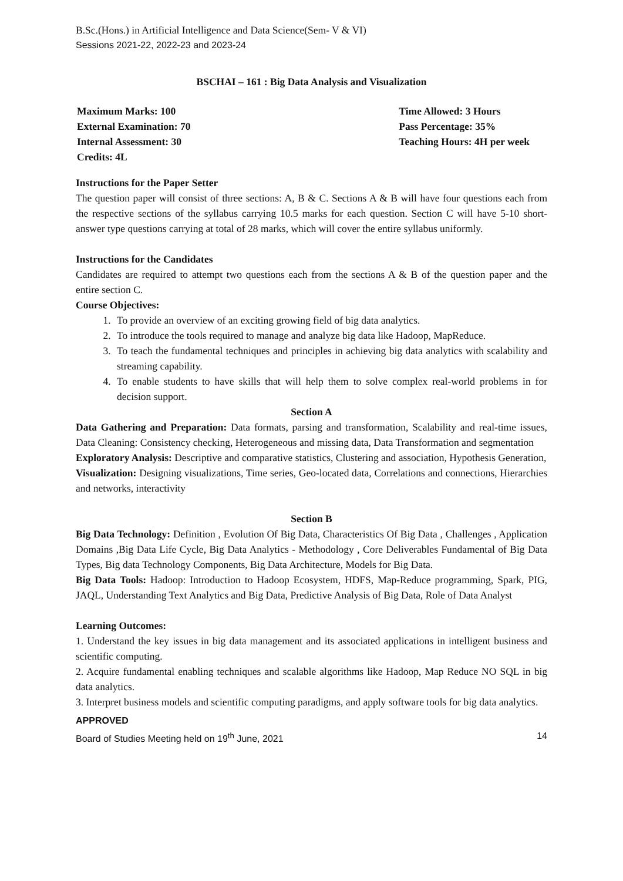B.Sc.(Hons.) in Artificial Intelligence and Data Science(Sem- V & VI)
Sessions 2021-22, 2022-23 and 2023-24
BSCHAI – 161 : Big Data Analysis and Visualization
Maximum Marks: 100
External Examination: 70
Internal Assessment: 30
Credits: 4L
Time Allowed: 3 Hours
Pass Percentage: 35%
Teaching Hours: 4H per week
Instructions for the Paper Setter
The question paper will consist of three sections: A, B & C. Sections A & B will have four questions each from the respective sections of the syllabus carrying 10.5 marks for each question. Section C will have 5-10 short-answer type questions carrying at total of 28 marks, which will cover the entire syllabus uniformly.
Instructions for the Candidates
Candidates are required to attempt two questions each from the sections A & B of the question paper and the entire section C.
Course Objectives:
1. To provide an overview of an exciting growing field of big data analytics.
2. To introduce the tools required to manage and analyze big data like Hadoop, MapReduce.
3. To teach the fundamental techniques and principles in achieving big data analytics with scalability and streaming capability.
4. To enable students to have skills that will help them to solve complex real-world problems in for decision support.
Section A
Data Gathering and Preparation: Data formats, parsing and transformation, Scalability and real-time issues, Data Cleaning: Consistency checking, Heterogeneous and missing data, Data Transformation and segmentation
Exploratory Analysis: Descriptive and comparative statistics, Clustering and association, Hypothesis Generation,
Visualization: Designing visualizations, Time series, Geo-located data, Correlations and connections, Hierarchies and networks, interactivity
Section B
Big Data Technology: Definition , Evolution Of Big Data, Characteristics Of Big Data , Challenges , Application Domains ,Big Data Life Cycle, Big Data Analytics - Methodology , Core Deliverables Fundamental of Big Data Types, Big data Technology Components, Big Data Architecture, Models for Big Data.
Big Data Tools: Hadoop: Introduction to Hadoop Ecosystem, HDFS, Map-Reduce programming, Spark, PIG, JAQL, Understanding Text Analytics and Big Data, Predictive Analysis of Big Data, Role of Data Analyst
Learning Outcomes:
1. Understand the key issues in big data management and its associated applications in intelligent business and scientific computing.
2. Acquire fundamental enabling techniques and scalable algorithms like Hadoop, Map Reduce NO SQL in big data analytics.
3. Interpret business models and scientific computing paradigms, and apply software tools for big data analytics.
APPROVED
Board of Studies Meeting held on 19<sup>th</sup> June, 2021 14